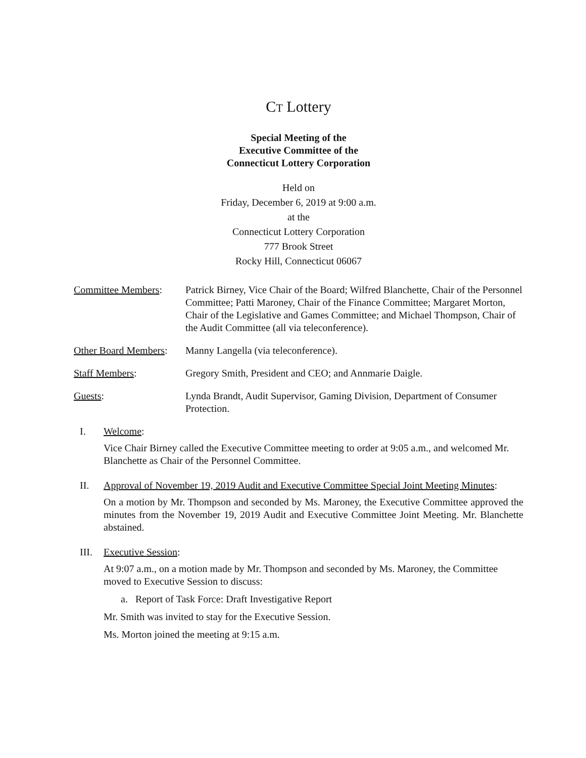CT Lottery
Special Meeting of the
Executive Committee of the
Connecticut Lottery Corporation
Held on
Friday, December 6, 2019 at 9:00 a.m.
at the
Connecticut Lottery Corporation
777 Brook Street
Rocky Hill, Connecticut 06067
Committee Members: Patrick Birney, Vice Chair of the Board; Wilfred Blanchette, Chair of the Personnel Committee; Patti Maroney, Chair of the Finance Committee; Margaret Morton, Chair of the Legislative and Games Committee; and Michael Thompson, Chair of the Audit Committee (all via teleconference).
Other Board Members:
Manny Langella (via teleconference).
Staff Members: Gregory Smith, President and CEO; and Annmarie Daigle.
Guests: Lynda Brandt, Audit Supervisor, Gaming Division, Department of Consumer Protection.
I. Welcome:
Vice Chair Birney called the Executive Committee meeting to order at 9:05 a.m., and welcomed Mr. Blanchette as Chair of the Personnel Committee.
II. Approval of November 19, 2019 Audit and Executive Committee Special Joint Meeting Minutes:
On a motion by Mr. Thompson and seconded by Ms. Maroney, the Executive Committee approved the minutes from the November 19, 2019 Audit and Executive Committee Joint Meeting. Mr. Blanchette abstained.
III. Executive Session:
At 9:07 a.m., on a motion made by Mr. Thompson and seconded by Ms. Maroney, the Committee moved to Executive Session to discuss:
a. Report of Task Force: Draft Investigative Report
Mr. Smith was invited to stay for the Executive Session.
Ms. Morton joined the meeting at 9:15 a.m.